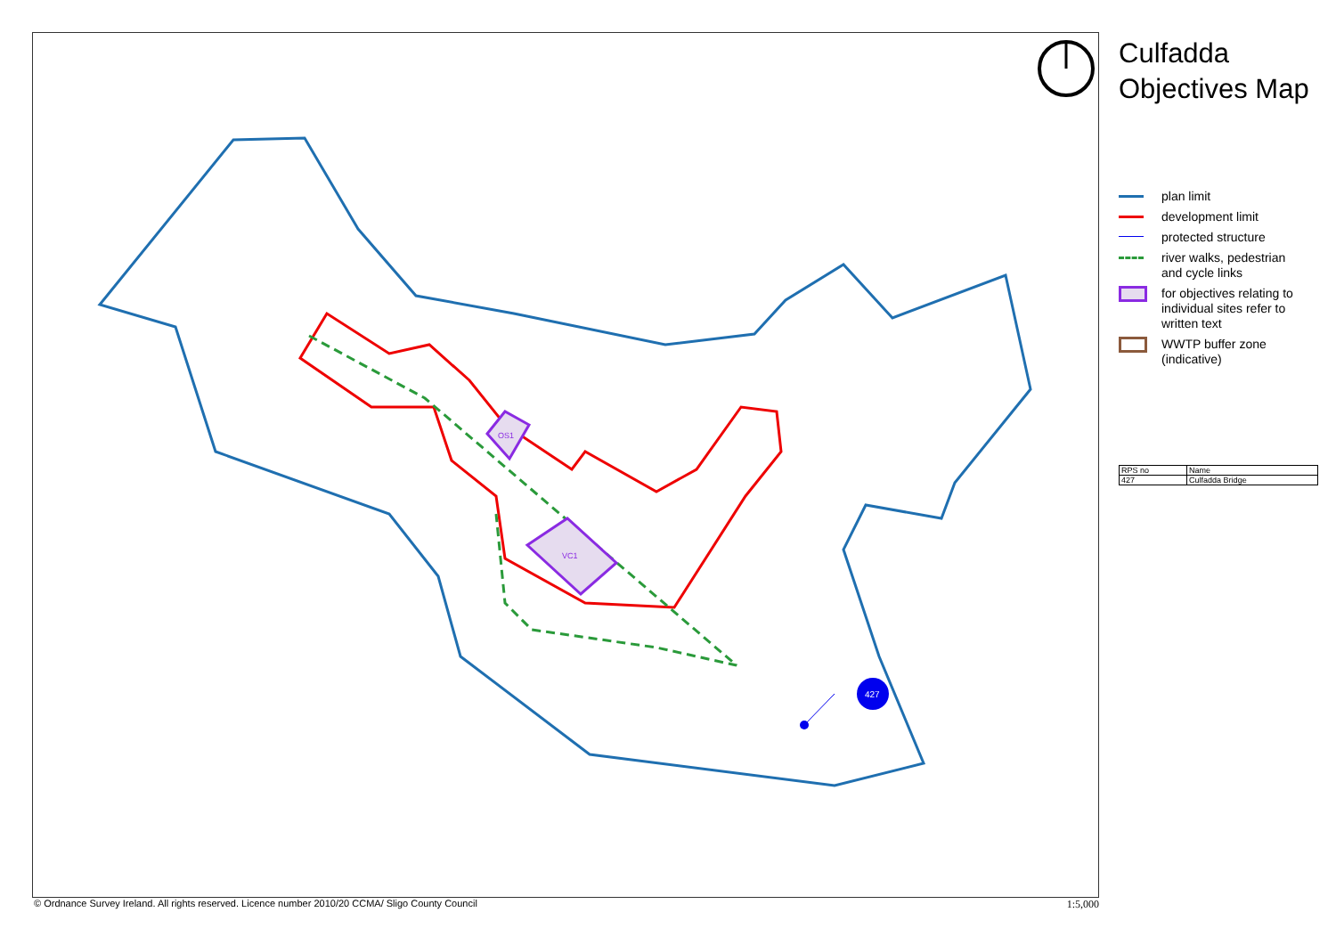OS1
VC1
427
Culfadda
Objectives Map
plan limit
development limit
protected structure
river walks, pedestrian
and cycle links
for objectives relating to
individual sites refer to
written text
WWTP buffer zone
(indicative)
| RPS no | Name |
| 427 | Culfadda Bridge |
© Ordnance Survey Ireland. All rights reserved. Licence number 2010/20 CCMA/ Sligo County Council 1:5,000